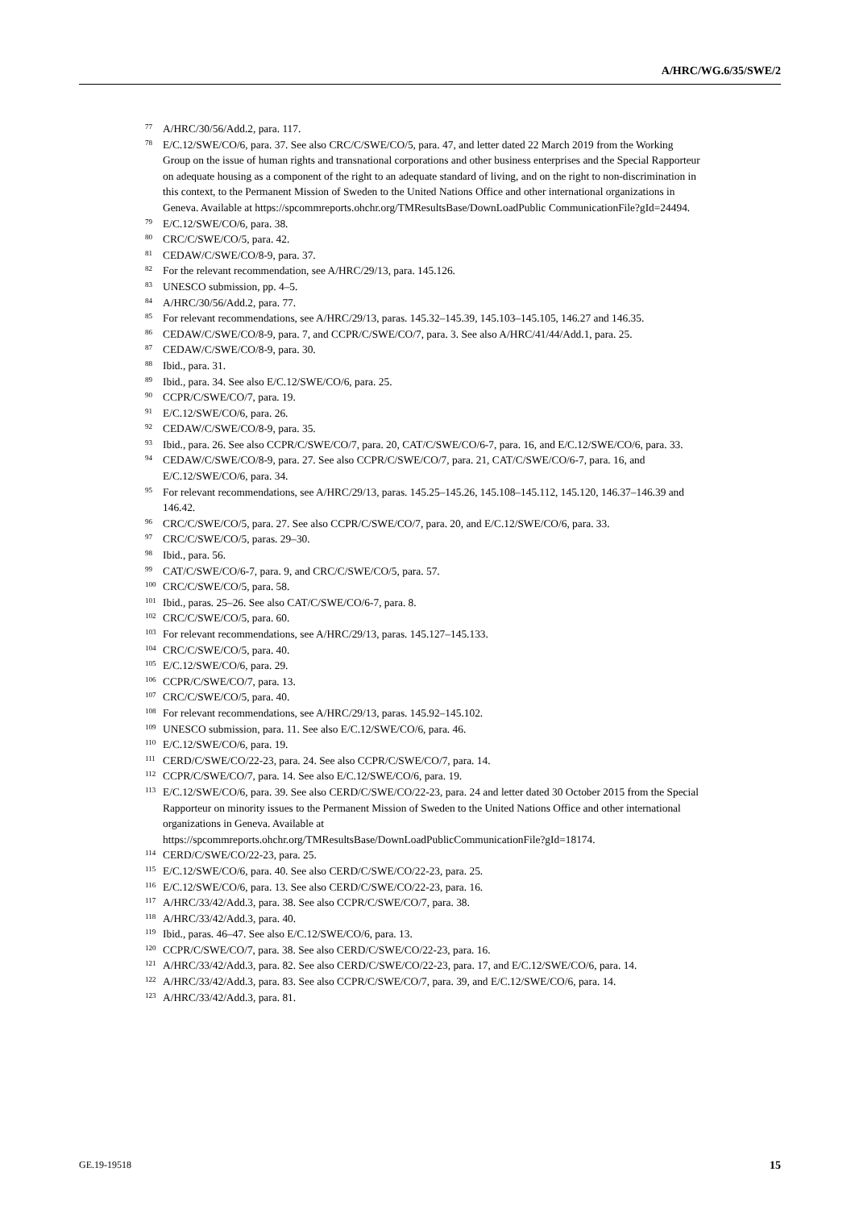A/HRC/WG.6/35/SWE/2
<sup>77</sup> A/HRC/30/56/Add.2, para. 117.
<sup>78</sup> E/C.12/SWE/CO/6, para. 37. See also CRC/C/SWE/CO/5, para. 47, and letter dated 22 March 2019 from the Working Group on the issue of human rights and transnational corporations and other business enterprises and the Special Rapporteur on adequate housing as a component of the right to an adequate standard of living, and on the right to non-discrimination in this context, to the Permanent Mission of Sweden to the United Nations Office and other international organizations in Geneva. Available at https://spcommreports.ohchr.org/TMResultsBase/DownLoadPublic CommunicationFile?gId=24494.
<sup>79</sup> E/C.12/SWE/CO/6, para. 38.
<sup>80</sup> CRC/C/SWE/CO/5, para. 42.
<sup>81</sup> CEDAW/C/SWE/CO/8-9, para. 37.
<sup>82</sup> For the relevant recommendation, see A/HRC/29/13, para. 145.126.
<sup>83</sup> UNESCO submission, pp. 4–5.
<sup>84</sup> A/HRC/30/56/Add.2, para. 77.
<sup>85</sup> For relevant recommendations, see A/HRC/29/13, paras. 145.32–145.39, 145.103–145.105, 146.27 and 146.35.
<sup>86</sup> CEDAW/C/SWE/CO/8-9, para. 7, and CCPR/C/SWE/CO/7, para. 3. See also A/HRC/41/44/Add.1, para. 25.
<sup>87</sup> CEDAW/C/SWE/CO/8-9, para. 30.
<sup>88</sup> Ibid., para. 31.
<sup>89</sup> Ibid., para. 34. See also E/C.12/SWE/CO/6, para. 25.
<sup>90</sup> CCPR/C/SWE/CO/7, para. 19.
<sup>91</sup> E/C.12/SWE/CO/6, para. 26.
<sup>92</sup> CEDAW/C/SWE/CO/8-9, para. 35.
<sup>93</sup> Ibid., para. 26. See also CCPR/C/SWE/CO/7, para. 20, CAT/C/SWE/CO/6-7, para. 16, and E/C.12/SWE/CO/6, para. 33.
<sup>94</sup> CEDAW/C/SWE/CO/8-9, para. 27. See also CCPR/C/SWE/CO/7, para. 21, CAT/C/SWE/CO/6-7, para. 16, and E/C.12/SWE/CO/6, para. 34.
<sup>95</sup> For relevant recommendations, see A/HRC/29/13, paras. 145.25–145.26, 145.108–145.112, 145.120, 146.37–146.39 and 146.42.
<sup>96</sup> CRC/C/SWE/CO/5, para. 27. See also CCPR/C/SWE/CO/7, para. 20, and E/C.12/SWE/CO/6, para. 33.
<sup>97</sup> CRC/C/SWE/CO/5, paras. 29–30.
<sup>98</sup> Ibid., para. 56.
<sup>99</sup> CAT/C/SWE/CO/6-7, para. 9, and CRC/C/SWE/CO/5, para. 57.
<sup>100</sup> CRC/C/SWE/CO/5, para. 58.
<sup>101</sup> Ibid., paras. 25–26. See also CAT/C/SWE/CO/6-7, para. 8.
<sup>102</sup> CRC/C/SWE/CO/5, para. 60.
<sup>103</sup> For relevant recommendations, see A/HRC/29/13, paras. 145.127–145.133.
<sup>104</sup> CRC/C/SWE/CO/5, para. 40.
<sup>105</sup> E/C.12/SWE/CO/6, para. 29.
<sup>106</sup> CCPR/C/SWE/CO/7, para. 13.
<sup>107</sup> CRC/C/SWE/CO/5, para. 40.
<sup>108</sup> For relevant recommendations, see A/HRC/29/13, paras. 145.92–145.102.
<sup>109</sup> UNESCO submission, para. 11. See also E/C.12/SWE/CO/6, para. 46.
<sup>110</sup> E/C.12/SWE/CO/6, para. 19.
<sup>111</sup> CERD/C/SWE/CO/22-23, para. 24. See also CCPR/C/SWE/CO/7, para. 14.
<sup>112</sup> CCPR/C/SWE/CO/7, para. 14. See also E/C.12/SWE/CO/6, para. 19.
<sup>113</sup> E/C.12/SWE/CO/6, para. 39. See also CERD/C/SWE/CO/22-23, para. 24 and letter dated 30 October 2015 from the Special Rapporteur on minority issues to the Permanent Mission of Sweden to the United Nations Office and other international organizations in Geneva. Available at https://spcommreports.ohchr.org/TMResultsBase/DownLoadPublicCommunicationFile?gId=18174.
<sup>114</sup> CERD/C/SWE/CO/22-23, para. 25.
<sup>115</sup> E/C.12/SWE/CO/6, para. 40. See also CERD/C/SWE/CO/22-23, para. 25.
<sup>116</sup> E/C.12/SWE/CO/6, para. 13. See also CERD/C/SWE/CO/22-23, para. 16.
<sup>117</sup> A/HRC/33/42/Add.3, para. 38. See also CCPR/C/SWE/CO/7, para. 38.
<sup>118</sup> A/HRC/33/42/Add.3, para. 40.
<sup>119</sup> Ibid., paras. 46–47. See also E/C.12/SWE/CO/6, para. 13.
<sup>120</sup> CCPR/C/SWE/CO/7, para. 38. See also CERD/C/SWE/CO/22-23, para. 16.
<sup>121</sup> A/HRC/33/42/Add.3, para. 82. See also CERD/C/SWE/CO/22-23, para. 17, and E/C.12/SWE/CO/6, para. 14.
<sup>122</sup> A/HRC/33/42/Add.3, para. 83. See also CCPR/C/SWE/CO/7, para. 39, and E/C.12/SWE/CO/6, para. 14.
<sup>123</sup> A/HRC/33/42/Add.3, para. 81.
GE.19-19518 15